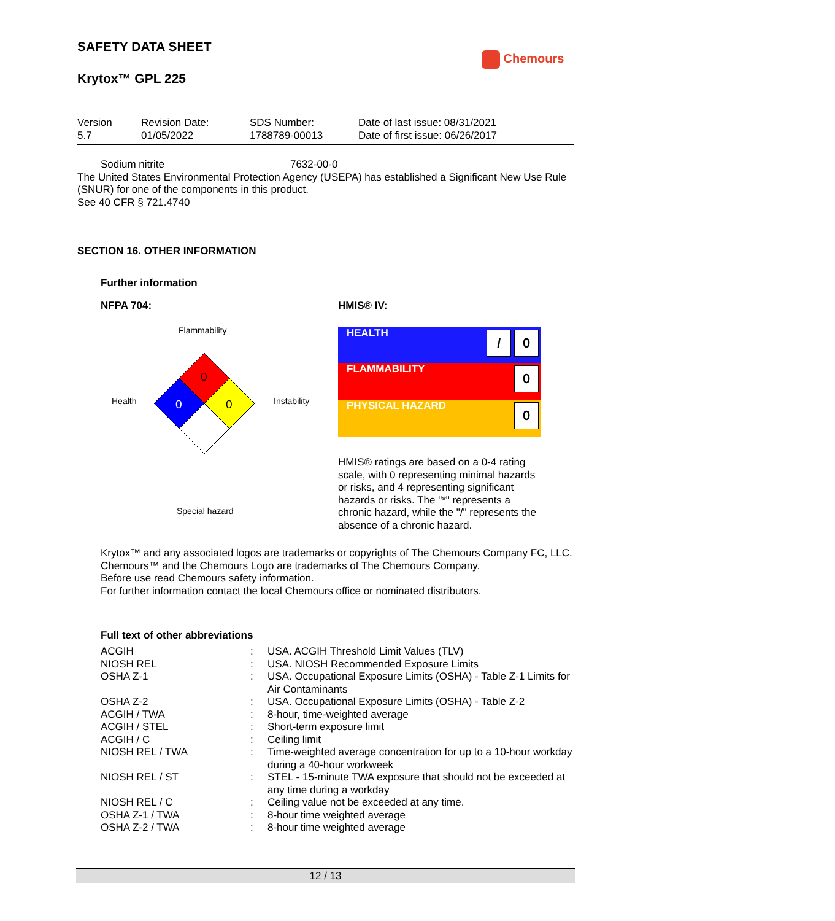SAFETY DATA SHEET
Chemours
Krytox™ GPL 225
| Version 5.7 | Revision Date: 01/05/2022 | SDS Number: 1788789-00013 | Date of last issue: 08/31/2021 Date of first issue: 06/26/2017 |
Sodium nitrite 7632-00-0
The United States Environmental Protection Agency (USEPA) has established a Significant New Use Rule (SNUR) for one of the components in this product.
See 40 CFR § 721.4740
SECTION 16. OTHER INFORMATION
Further information
NFPA 704: HMIS® IV:
Flammability
Health Instability
Special hazard
0
0
0
| HEALTH | / 0 |
| FLAMMABILITY | 0 |
| PHYSICAL HAZARD | 0 |
HMIS® ratings are based on a 0-4 rating scale, with 0 representing minimal hazards or risks, and 4 representing significant hazards or risks. The "*" represents a chronic hazard, while the "/" represents the absence of a chronic hazard.
Krytox™ and any associated logos are trademarks or copyrights of The Chemours Company FC, LLC.
Chemours™ and the Chemours Logo are trademarks of The Chemours Company.
Before use read Chemours safety information.
For further information contact the local Chemours office or nominated distributors.
Full text of other abbreviations
| ACGIH | : | USA. ACGIH Threshold Limit Values (TLV) |
| NIOSH REL | : | USA. NIOSH Recommended Exposure Limits |
| OSHA Z-1 | : | USA. Occupational Exposure Limits (OSHA) - Table Z-1 Limits for Air Contaminants |
| OSHA Z-2 | : | USA. Occupational Exposure Limits (OSHA) - Table Z-2 |
| ACGIH / TWA | : | 8-hour, time-weighted average |
| ACGIH / STEL | : | Short-term exposure limit |
| ACGIH / C | : | Ceiling limit |
| NIOSH REL / TWA | : | Time-weighted average concentration for up to a 10-hour workday during a 40-hour workweek |
| NIOSH REL / ST | : | STEL - 15-minute TWA exposure that should not be exceeded at any time during a workday |
| NIOSH REL / C | : | Ceiling value not be exceeded at any time. |
| OSHA Z-1 / TWA | : | 8-hour time weighted average |
| OSHA Z-2 / TWA | : | 8-hour time weighted average |
12 / 13